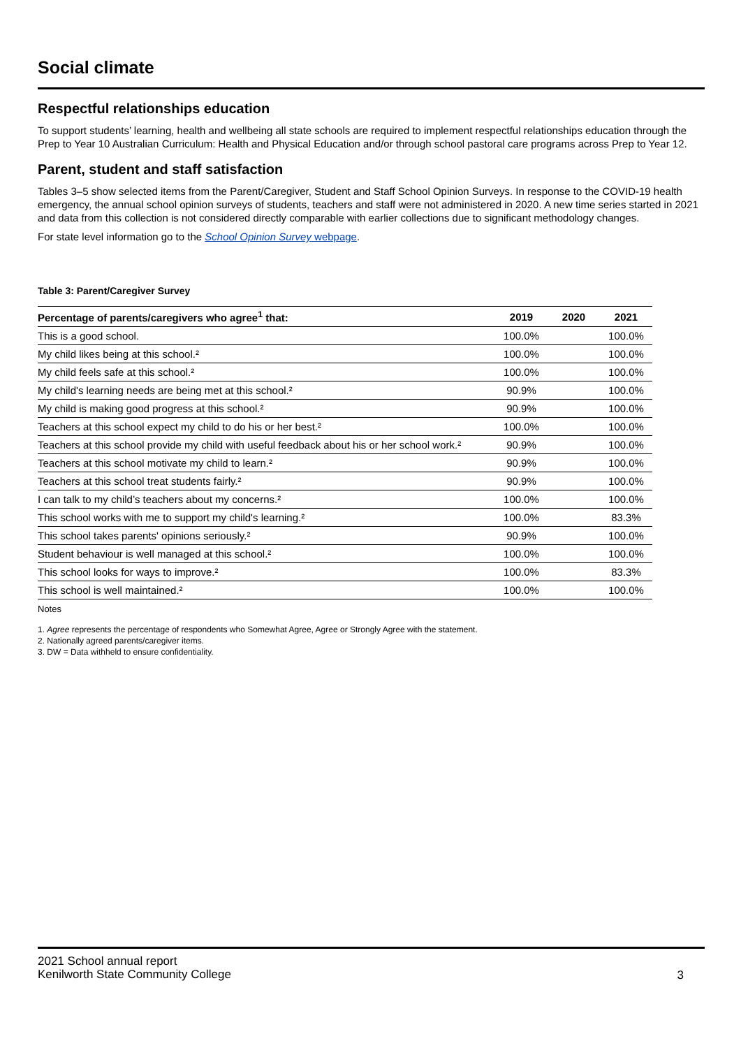Social climate
Respectful relationships education
To support students’ learning, health and wellbeing all state schools are required to implement respectful relationships education through the Prep to Year 10 Australian Curriculum: Health and Physical Education and/or through school pastoral care programs across Prep to Year 12.
Parent, student and staff satisfaction
Tables 3–5 show selected items from the Parent/Caregiver, Student and Staff School Opinion Surveys. In response to the COVID-19 health emergency, the annual school opinion surveys of students, teachers and staff were not administered in 2020. A new time series started in 2021 and data from this collection is not considered directly comparable with earlier collections due to significant methodology changes.
For state level information go to the School Opinion Survey webpage.
Table 3: Parent/Caregiver Survey
| Percentage of parents/caregivers who agree<sup>1</sup> that: | 2019 | 2020 | 2021 |
| --- | --- | --- | --- |
| This is a good school. | 100.0% | | 100.0% |
| My child likes being at this school.² | 100.0% | | 100.0% |
| My child feels safe at this school.² | 100.0% | | 100.0% |
| My child's learning needs are being met at this school.² | 90.9% | | 100.0% |
| My child is making good progress at this school.² | 90.9% | | 100.0% |
| Teachers at this school expect my child to do his or her best.² | 100.0% | | 100.0% |
| Teachers at this school provide my child with useful feedback about his or her school work.² | 90.9% | | 100.0% |
| Teachers at this school motivate my child to learn.² | 90.9% | | 100.0% |
| Teachers at this school treat students fairly.² | 90.9% | | 100.0% |
| I can talk to my child’s teachers about my concerns.² | 100.0% | | 100.0% |
| This school works with me to support my child's learning.² | 100.0% | | 83.3% |
| This school takes parents' opinions seriously.² | 90.9% | | 100.0% |
| Student behaviour is well managed at this school.² | 100.0% | | 100.0% |
| This school looks for ways to improve.² | 100.0% | | 83.3% |
| This school is well maintained.² | 100.0% | | 100.0% |
Notes
1. Agree represents the percentage of respondents who Somewhat Agree, Agree or Strongly Agree with the statement.
2. Nationally agreed parents/caregiver items.
3. DW = Data withheld to ensure confidentiality.
2021 School annual report
Kenilworth State Community College
3